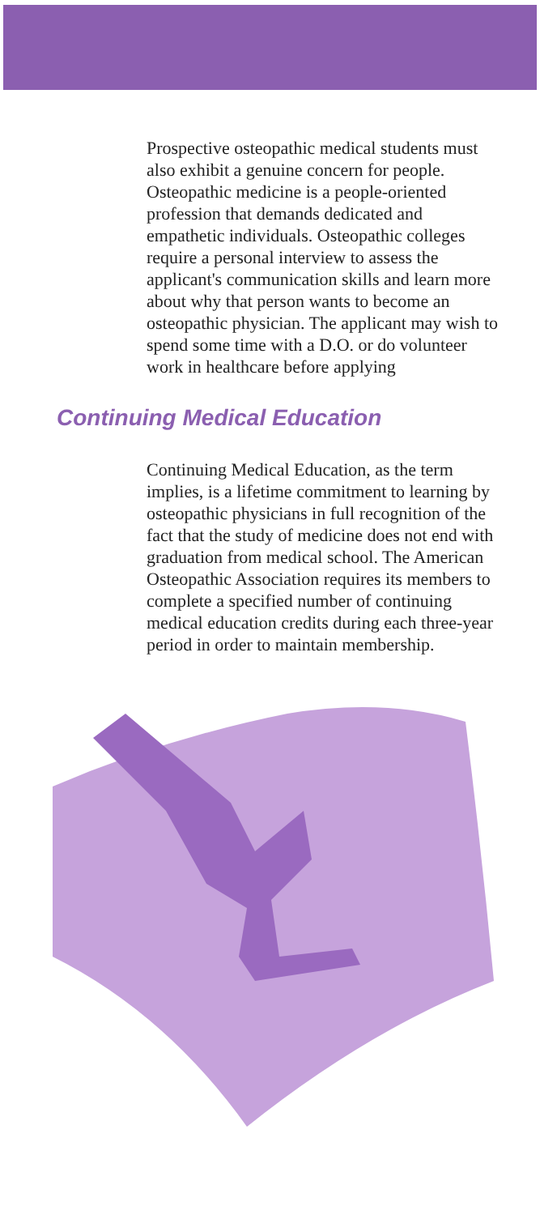Prospective osteopathic medical students must also exhibit a genuine concern for peo­ple. Osteopathic medicine is a people-oriented profession that demands dedicated and empathetic individuals. Osteopathic colleges require a personal interview to assess the applicant's communication skills and learn more about why that person wants to become an osteopathic physician. The applicant may wish to spend some time with a D.O. or do volunteer work in health­care before applying
Continuing Medical Education
Continuing Medical Education, as the term implies, is a lifetime commitment to learn­ing by osteopathic physicians in full recognition of the fact that the study of medicine does not end with graduation from medical school. The American Osteopathic Association requires its members to complete a specified number of continuing medical education credits during each three-year period in order to maintain membership.